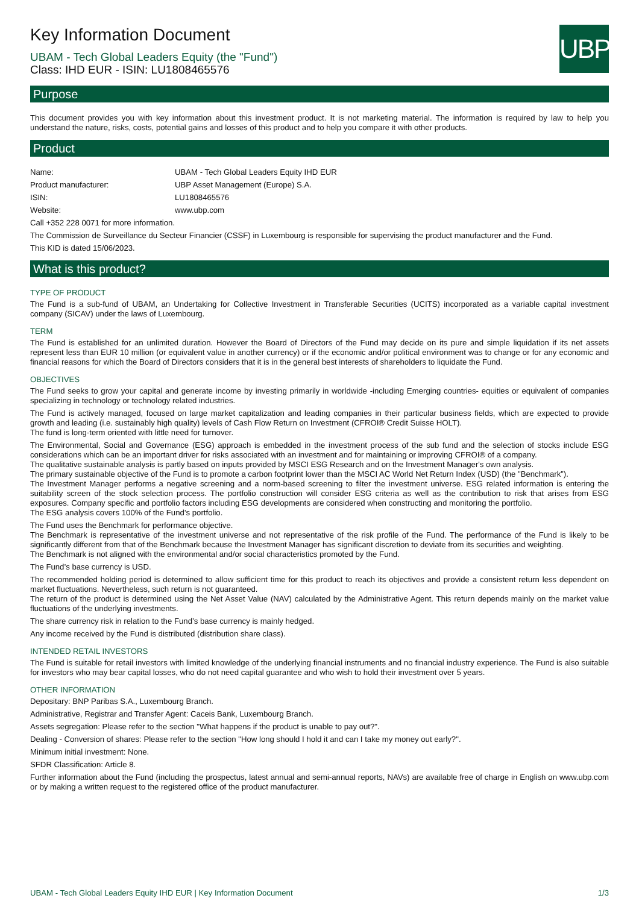UBP
Key Information Document
UBAM - Tech Global Leaders Equity (the "Fund")
Class: IHD EUR - ISIN: LU1808465576
Purpose
This document provides you with key information about this investment product. It is not marketing material. The information is required by law to help you understand the nature, risks, costs, potential gains and losses of this product and to help you compare it with other products.
Product
| Name: | UBAM - Tech Global Leaders Equity IHD EUR |
| Product manufacturer: | UBP Asset Management (Europe) S.A. |
| ISIN: | LU1808465576 |
| Website: | www.ubp.com |
Call +352 228 0071 for more information.
The Commission de Surveillance du Secteur Financier (CSSF) in Luxembourg is responsible for supervising the product manufacturer and the Fund.
This KID is dated 15/06/2023.
What is this product?
TYPE OF PRODUCT
The Fund is a sub-fund of UBAM, an Undertaking for Collective Investment in Transferable Securities (UCITS) incorporated as a variable capital investment company (SICAV) under the laws of Luxembourg.
TERM
The Fund is established for an unlimited duration. However the Board of Directors of the Fund may decide on its pure and simple liquidation if its net assets represent less than EUR 10 million (or equivalent value in another currency) or if the economic and/or political environment was to change or for any economic and financial reasons for which the Board of Directors considers that it is in the general best interests of shareholders to liquidate the Fund.
OBJECTIVES
The Fund seeks to grow your capital and generate income by investing primarily in worldwide -including Emerging countries- equities or equivalent of companies specializing in technology or technology related industries.
The Fund is actively managed, focused on large market capitalization and leading companies in their particular business fields, which are expected to provide growth and leading (i.e. sustainably high quality) levels of Cash Flow Return on Investment (CFROI® Credit Suisse HOLT).
The fund is long-term oriented with little need for turnover.
The Environmental, Social and Governance (ESG) approach is embedded in the investment process of the sub fund and the selection of stocks include ESG considerations which can be an important driver for risks associated with an investment and for maintaining or improving CFROI® of a company.
The qualitative sustainable analysis is partly based on inputs provided by MSCI ESG Research and on the Investment Manager's own analysis.
The primary sustainable objective of the Fund is to promote a carbon footprint lower than the MSCI AC World Net Return Index (USD) (the "Benchmark”).
The Investment Manager performs a negative screening and a norm-based screening to filter the investment universe. ESG related information is entering the suitability screen of the stock selection process. The portfolio construction will consider ESG criteria as well as the contribution to risk that arises from ESG exposures. Company specific and portfolio factors including ESG developments are considered when constructing and monitoring the portfolio.
The ESG analysis covers 100% of the Fund’s portfolio.
The Fund uses the Benchmark for performance objective.
The Benchmark is representative of the investment universe and not representative of the risk profile of the Fund. The performance of the Fund is likely to be significantly different from that of the Benchmark because the Investment Manager has significant discretion to deviate from its securities and weighting.
The Benchmark is not aligned with the environmental and/or social characteristics promoted by the Fund.
The Fund’s base currency is USD.
The recommended holding period is determined to allow sufficient time for this product to reach its objectives and provide a consistent return less dependent on market fluctuations. Nevertheless, such return is not guaranteed.
The return of the product is determined using the Net Asset Value (NAV) calculated by the Administrative Agent. This return depends mainly on the market value fluctuations of the underlying investments.
The share currency risk in relation to the Fund’s base currency is mainly hedged.
Any income received by the Fund is distributed (distribution share class).
INTENDED RETAIL INVESTORS
The Fund is suitable for retail investors with limited knowledge of the underlying financial instruments and no financial industry experience. The Fund is also suitable for investors who may bear capital losses, who do not need capital guarantee and who wish to hold their investment over 5 years.
OTHER INFORMATION
Depositary: BNP Paribas S.A., Luxembourg Branch.
Administrative, Registrar and Transfer Agent: Caceis Bank, Luxembourg Branch.
Assets segregation: Please refer to the section "What happens if the product is unable to pay out?".
Dealing - Conversion of shares: Please refer to the section "How long should I hold it and can I take my money out early?".
Minimum initial investment: None.
SFDR Classification: Article 8.
Further information about the Fund (including the prospectus, latest annual and semi-annual reports, NAVs) are available free of charge in English on www.ubp.com or by making a written request to the registered office of the product manufacturer.
UBAM - Tech Global Leaders Equity IHD EUR | Key Information Document 1/3